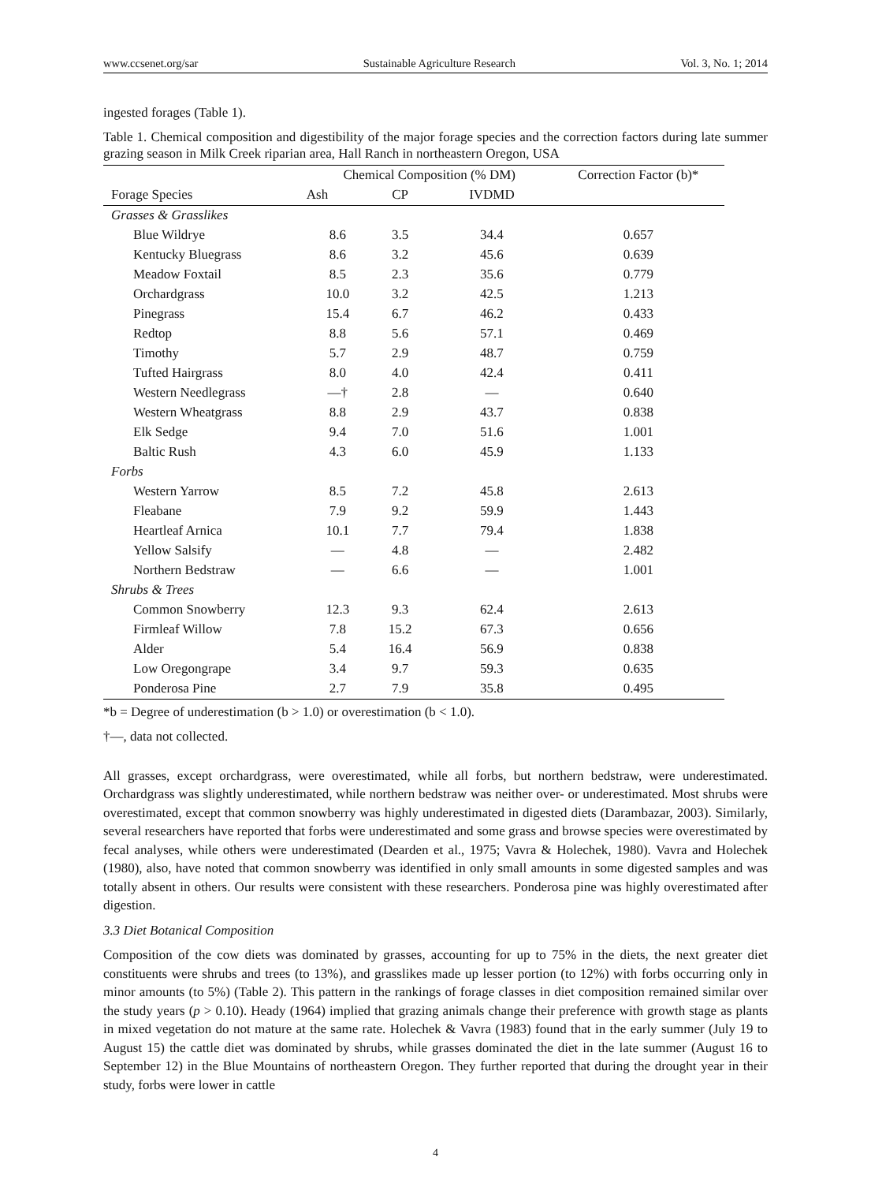www.ccsenet.org/sar Sustainable Agriculture Research Vol. 3, No. 1; 2014
ingested forages (Table 1).
Table 1. Chemical composition and digestibility of the major forage species and the correction factors during late summer grazing season in Milk Creek riparian area, Hall Ranch in northeastern Oregon, USA
| | Chemical Composition (% DM) | | | Correction Factor (b)* |
| --- | --- | --- | --- | --- |
| Forage Species | Ash | CP | IVDMD | |
| Grasses & Grasslikes | | | | |
| Blue Wildrye | 8.6 | 3.5 | 34.4 | 0.657 |
| Kentucky Bluegrass | 8.6 | 3.2 | 45.6 | 0.639 |
| Meadow Foxtail | 8.5 | 2.3 | 35.6 | 0.779 |
| Orchardgrass | 10.0 | 3.2 | 42.5 | 1.213 |
| Pinegrass | 15.4 | 6.7 | 46.2 | 0.433 |
| Redtop | 8.8 | 5.6 | 57.1 | 0.469 |
| Timothy | 5.7 | 2.9 | 48.7 | 0.759 |
| Tufted Hairgrass | 8.0 | 4.0 | 42.4 | 0.411 |
| Western Needlegrass | —† | 2.8 | — | 0.640 |
| Western Wheatgrass | 8.8 | 2.9 | 43.7 | 0.838 |
| Elk Sedge | 9.4 | 7.0 | 51.6 | 1.001 |
| Baltic Rush | 4.3 | 6.0 | 45.9 | 1.133 |
| Forbs | | | | |
| Western Yarrow | 8.5 | 7.2 | 45.8 | 2.613 |
| Fleabane | 7.9 | 9.2 | 59.9 | 1.443 |
| Heartleaf Arnica | 10.1 | 7.7 | 79.4 | 1.838 |
| Yellow Salsify | — | 4.8 | — | 2.482 |
| Northern Bedstraw | — | 6.6 | — | 1.001 |
| Shrubs & Trees | | | | |
| Common Snowberry | 12.3 | 9.3 | 62.4 | 2.613 |
| Firmleaf Willow | 7.8 | 15.2 | 67.3 | 0.656 |
| Alder | 5.4 | 16.4 | 56.9 | 0.838 |
| Low Oregongrape | 3.4 | 9.7 | 59.3 | 0.635 |
| Ponderosa Pine | 2.7 | 7.9 | 35.8 | 0.495 |
*b = Degree of underestimation (b > 1.0) or overestimation (b < 1.0).
†—, data not collected.
All grasses, except orchardgrass, were overestimated, while all forbs, but northern bedstraw, were underestimated. Orchardgrass was slightly underestimated, while northern bedstraw was neither over- or underestimated. Most shrubs were overestimated, except that common snowberry was highly underestimated in digested diets (Darambazar, 2003). Similarly, several researchers have reported that forbs were underestimated and some grass and browse species were overestimated by fecal analyses, while others were underestimated (Dearden et al., 1975; Vavra & Holechek, 1980). Vavra and Holechek (1980), also, have noted that common snowberry was identified in only small amounts in some digested samples and was totally absent in others. Our results were consistent with these researchers. Ponderosa pine was highly overestimated after digestion.
3.3 Diet Botanical Composition
Composition of the cow diets was dominated by grasses, accounting for up to 75% in the diets, the next greater diet constituents were shrubs and trees (to 13%), and grasslikes made up lesser portion (to 12%) with forbs occurring only in minor amounts (to 5%) (Table 2). This pattern in the rankings of forage classes in diet composition remained similar over the study years (p > 0.10). Heady (1964) implied that grazing animals change their preference with growth stage as plants in mixed vegetation do not mature at the same rate. Holechek & Vavra (1983) found that in the early summer (July 19 to August 15) the cattle diet was dominated by shrubs, while grasses dominated the diet in the late summer (August 16 to September 12) in the Blue Mountains of northeastern Oregon. They further reported that during the drought year in their study, forbs were lower in cattle
4